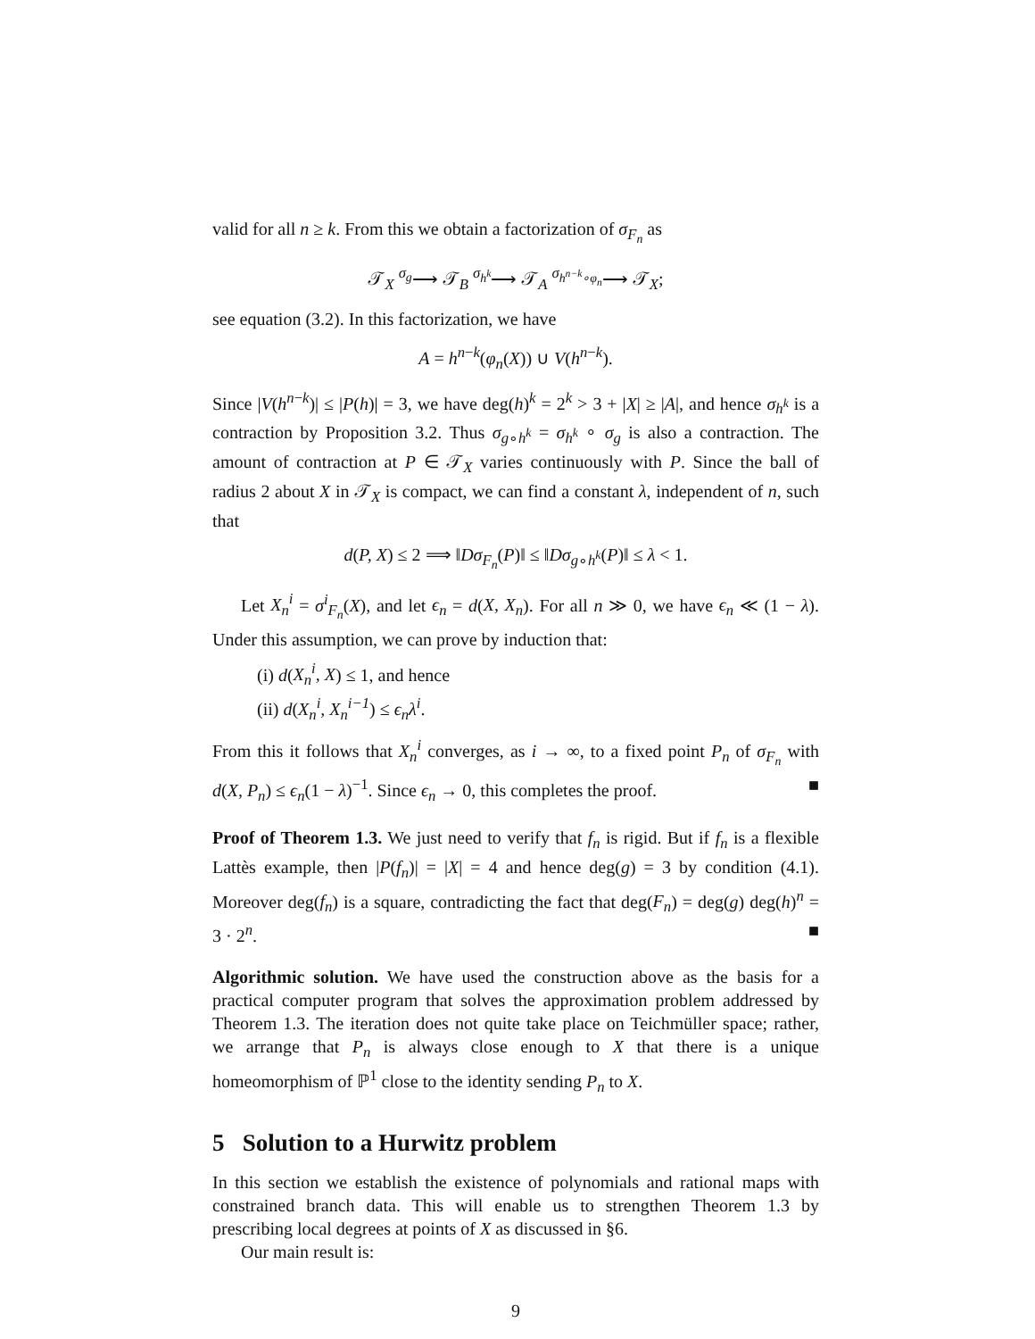valid for all n ≥ k. From this we obtain a factorization of σ<sub>F<sub>n</sub></sub> as
𝒯<sub>X</sub> <sup>σ<sub>g</sub></sup>⟶ 𝒯<sub>B</sub> <sup>σ<sub>h<sup>k</sup></sub></sup>⟶ 𝒯<sub>A</sub> <sup>σ<sub>h<sup>n−k</sup>∘φ<sub>n</sub></sub></sup>⟶ 𝒯<sub>X</sub>;
see equation (3.2). In this factorization, we have
A = h<sup>n−k</sup>(φ<sub>n</sub>(X)) ∪ V(h<sup>n−k</sup>).
Since |V(h<sup>n−k</sup>)| ≤ |P(h)| = 3, we have deg(h)<sup>k</sup> = 2<sup>k</sup> > 3 + |X| ≥ |A|, and hence σ<sub>h<sup>k</sup></sub> is a contraction by Proposition 3.2. Thus σ<sub>g∘h<sup>k</sup></sub> = σ<sub>h<sup>k</sup></sub> ∘ σ<sub>g</sub> is also a contraction. The amount of contraction at P ∈ 𝒯<sub>X</sub> varies continuously with P. Since the ball of radius 2 about X in 𝒯<sub>X</sub> is compact, we can find a constant λ, independent of n, such that
d(P, X) ≤ 2 ⟹ ‖Dσ<sub>F<sub>n</sub></sub>(P)‖ ≤ ‖Dσ<sub>g∘h<sup>k</sup></sub>(P)‖ ≤ λ < 1.
Let X<sub>n</sub><sup>i</sup> = σ<sup>i</sup><sub>F<sub>n</sub></sub>(X), and let ϵ<sub>n</sub> = d(X, X<sub>n</sub>). For all n ≫ 0, we have ϵ<sub>n</sub> ≪ (1 − λ). Under this assumption, we can prove by induction that:
(i) d(X<sub>n</sub><sup>i</sup>, X) ≤ 1, and hence
(ii) d(X<sub>n</sub><sup>i</sup>, X<sub>n</sub><sup>i−1</sup>) ≤ ϵ<sub>n</sub>λ<sup>i</sup>.
From this it follows that X<sub>n</sub><sup>i</sup> converges, as i → ∞, to a fixed point P<sub>n</sub> of σ<sub>F<sub>n</sub></sub> with d(X, P<sub>n</sub>) ≤ ϵ<sub>n</sub>(1 − λ)<sup>−1</sup>. Since ϵ<sub>n</sub> → 0, this completes the proof. ■
Proof of Theorem 1.3. We just need to verify that f<sub>n</sub> is rigid. But if f<sub>n</sub> is a flexible Lattès example, then |P(f<sub>n</sub>)| = |X| = 4 and hence deg(g) = 3 by condition (4.1). Moreover deg(f<sub>n</sub>) is a square, contradicting the fact that deg(F<sub>n</sub>) = deg(g) deg(h)<sup>n</sup> = 3 · 2<sup>n</sup>. ■
Algorithmic solution. We have used the construction above as the basis for a practical computer program that solves the approximation problem addressed by Theorem 1.3. The iteration does not quite take place on Teichmüller space; rather, we arrange that P<sub>n</sub> is always close enough to X that there is a unique homeomorphism of ℙ<sup>1</sup> close to the identity sending P<sub>n</sub> to X.
5 Solution to a Hurwitz problem
In this section we establish the existence of polynomials and rational maps with constrained branch data. This will enable us to strengthen Theorem 1.3 by prescribing local degrees at points of X as discussed in §6.
Our main result is:
9